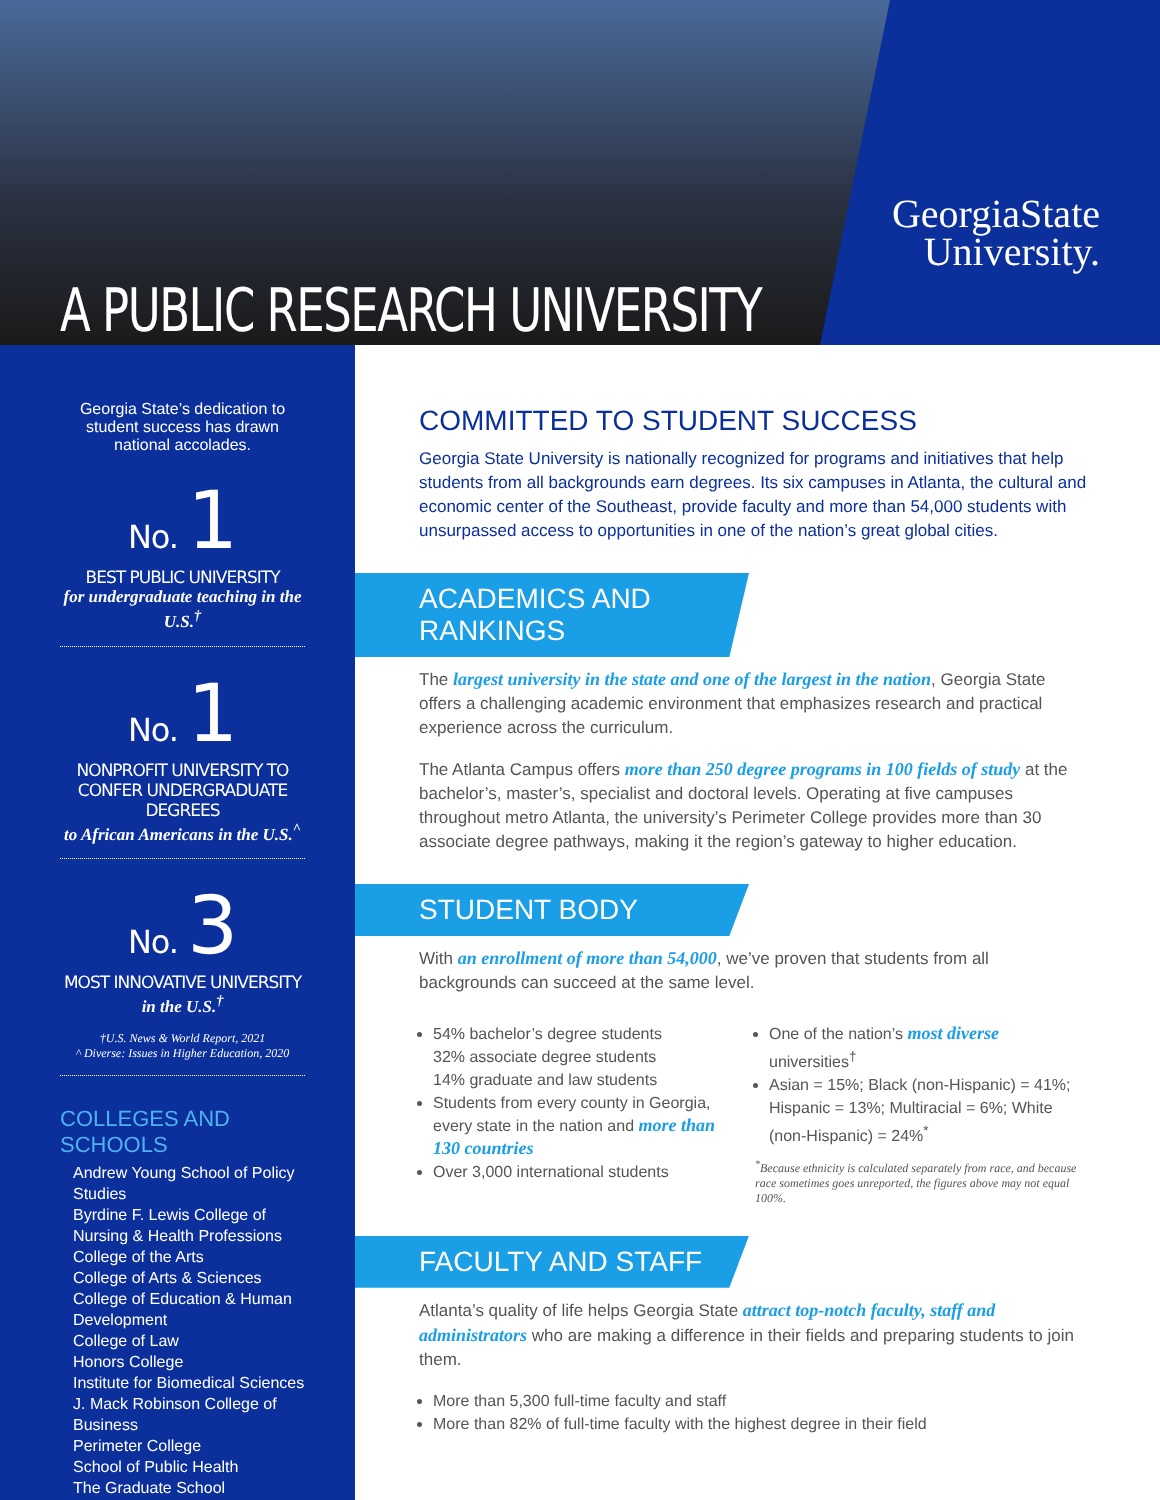A PUBLIC RESEARCH UNIVERSITY
GeorgiaState
University.
Georgia State’s dedication to student success has drawn national accolades.
No. 1
BEST PUBLIC UNIVERSITY
for undergraduate teaching in the U.S.<sup>†</sup>
No. 1
NONPROFIT UNIVERSITY TO CONFER UNDERGRADUATE DEGREES
to African Americans in the U.S.<sup>^</sup>
No. 3
MOST INNOVATIVE UNIVERSITY
in the U.S.<sup>†</sup>
†U.S. News & World Report, 2021
^ Diverse: Issues in Higher Education, 2020
COLLEGES AND SCHOOLS
Andrew Young School of Policy Studies
Byrdine F. Lewis College of Nursing & Health Professions
College of the Arts
College of Arts & Sciences
College of Education & Human Development
College of Law
Honors College
Institute for Biomedical Sciences
J. Mack Robinson College of Business
Perimeter College
School of Public Health
The Graduate School
COMMITTED TO STUDENT SUCCESS
Georgia State University is nationally recognized for programs and initiatives that help students from all backgrounds earn degrees. Its six campuses in Atlanta, the cultural and economic center of the Southeast, provide faculty and more than 54,000 students with unsurpassed access to opportunities in one of the nation’s great global cities.
ACADEMICS AND RANKINGS
The largest university in the state and one of the largest in the nation, Georgia State offers a challenging academic environment that emphasizes research and practical experience across the curriculum.
The Atlanta Campus offers more than 250 degree programs in 100 fields of study at the bachelor’s, master’s, specialist and doctoral levels. Operating at five campuses throughout metro Atlanta, the university’s Perimeter College provides more than 30 associate degree pathways, making it the region’s gateway to higher education.
STUDENT BODY
With an enrollment of more than 54,000, we’ve proven that students from all backgrounds can succeed at the same level.
54% bachelor’s degree students
32% associate degree students
14% graduate and law students
Students from every county in Georgia, every state in the nation and more than 130 countries
Over 3,000 international students
One of the nation’s most diverse universities<sup>†</sup>
Asian = 15%; Black (non-Hispanic) = 41%; Hispanic = 13%; Multiracial = 6%; White (non-Hispanic) = 24%<sup>*</sup>
<sup>*</sup> Because ethnicity is calculated separately from race, and because race sometimes goes unreported, the figures above may not equal 100%.
FACULTY AND STAFF
Atlanta’s quality of life helps Georgia State attract top-notch faculty, staff and administrators who are making a difference in their fields and preparing students to join them.
More than 5,300 full-time faculty and staff
More than 82% of full-time faculty with the highest degree in their field